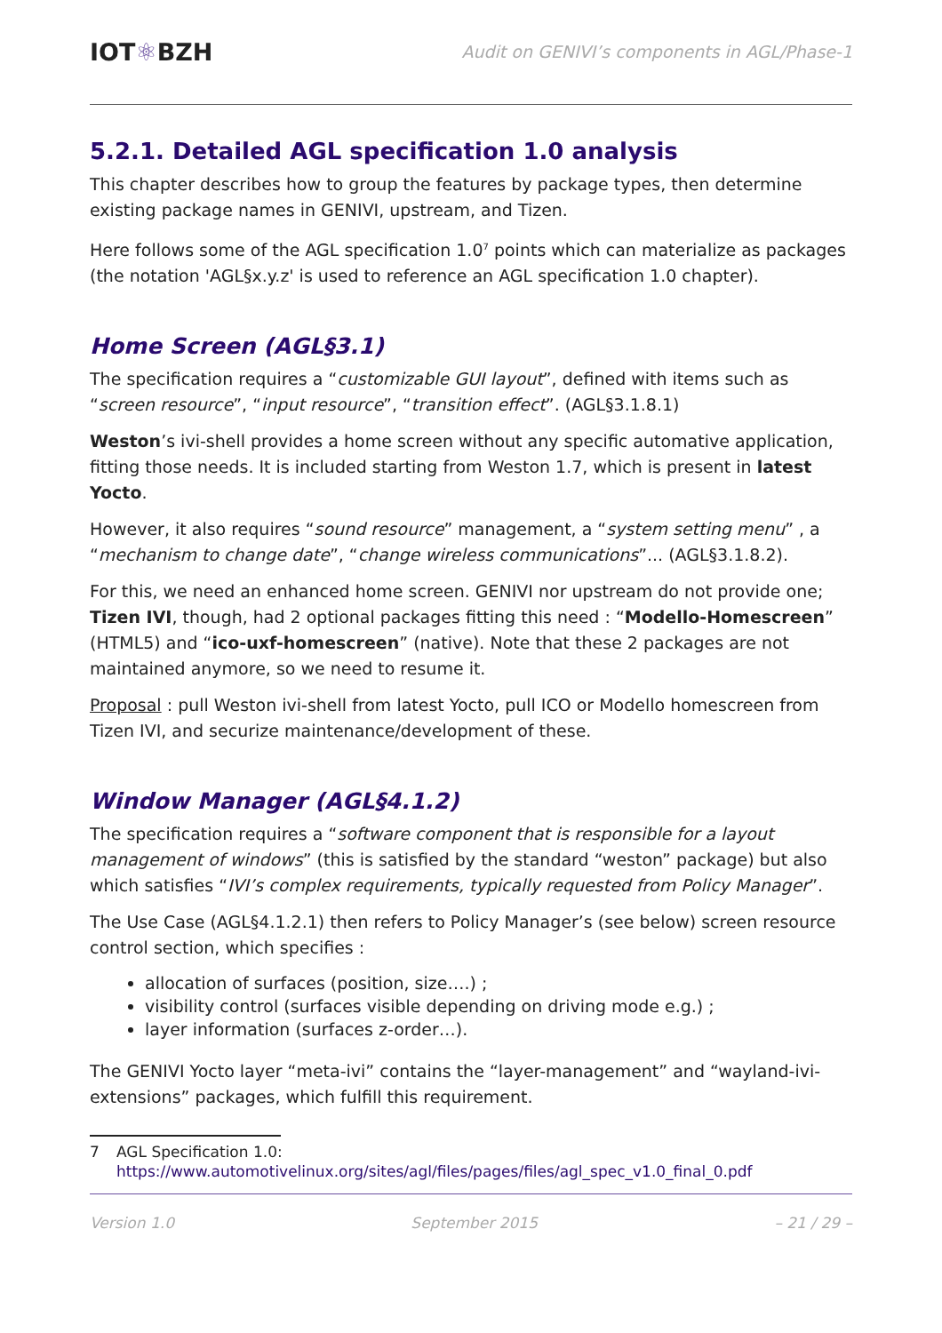IOT⚛BZH
Audit on GENIVI’s components in AGL/Phase-1
5.2.1. Detailed AGL specification 1.0 analysis
This chapter describes how to group the features by package types, then determine existing package names in GENIVI, upstream, and Tizen.
Here follows some of the AGL specification 1.0<sup>7</sup> points which can materialize as packages (the notation 'AGL§x.y.z' is used to reference an AGL specification 1.0 chapter).
Home Screen (AGL§3.1)
The specification requires a “customizable GUI layout”, defined with items such as “screen resource”, “input resource”, “transition effect”. (AGL§3.1.8.1)
Weston’s ivi-shell provides a home screen without any specific automative application, fitting those needs. It is included starting from Weston 1.7, which is present in latest Yocto.
However, it also requires “sound resource” management, a “system setting menu” , a “mechanism to change date”, “change wireless communications”... (AGL§3.1.8.2).
For this, we need an enhanced home screen. GENIVI nor upstream do not provide one; Tizen IVI, though, had 2 optional packages fitting this need : “Modello-Homescreen” (HTML5) and “ico-uxf-homescreen” (native). Note that these 2 packages are not maintained anymore, so we need to resume it.
Proposal : pull Weston ivi-shell from latest Yocto, pull ICO or Modello homescreen from Tizen IVI, and securize maintenance/development of these.
Window Manager (AGL§4.1.2)
The specification requires a “software component that is responsible for a layout management of windows” (this is satisfied by the standard “weston” package) but also which satisfies “IVI’s complex requirements, typically requested from Policy Manager”.
The Use Case (AGL§4.1.2.1) then refers to Policy Manager’s (see below) screen resource control section, which specifies :
allocation of surfaces (position, size….) ;
visibility control (surfaces visible depending on driving mode e.g.) ;
layer information (surfaces z-order…).
The GENIVI Yocto layer “meta-ivi” contains the “layer-management” and “wayland-ivi-extensions” packages, which fulfill this requirement.
7 AGL Specification 1.0:
https://www.automotivelinux.org/sites/agl/files/pages/files/agl_spec_v1.0_final_0.pdf
Version 1.0 September 2015 – 21 / 29 –